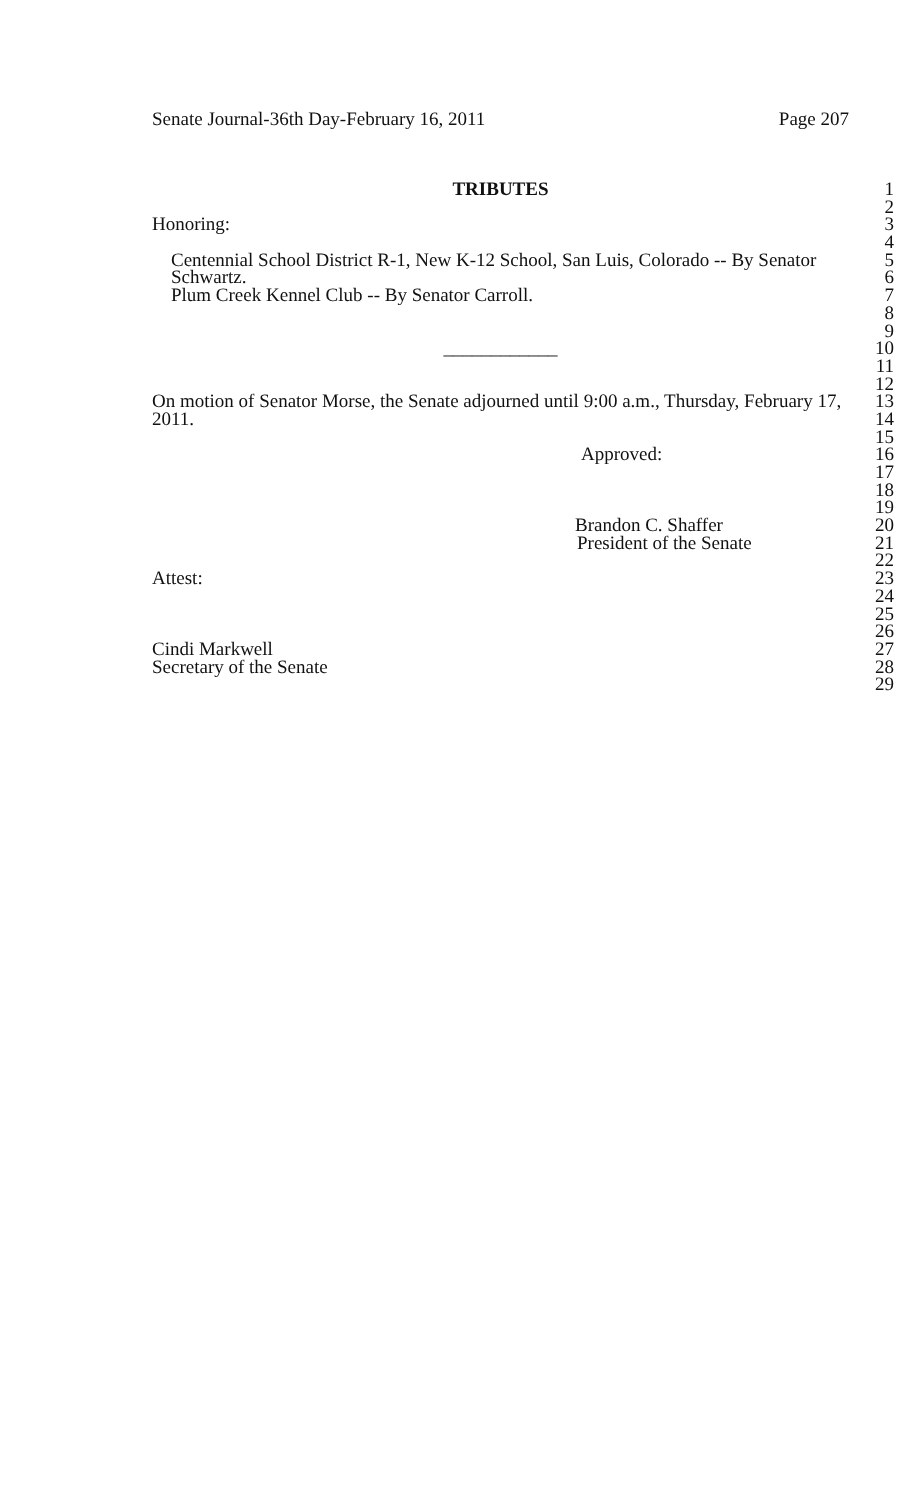Senate Journal-36th Day-February 16, 2011 Page 207
TRIBUTES 1
2
Honoring: 3
4
Centennial School District R-1, New K-12 School, San Luis, Colorado -- By Senator 5
Schwartz. 6
Plum Creek Kennel Club -- By Senator Carroll. 7
8
9
____________ 10
11
12
On motion of Senator Morse, the Senate adjourned until 9:00 a.m., Thursday, February 17, 13
2011. 14
15
Approved: 16
17
18
19
Brandon C. Shaffer 20
President of the Senate 21
22
Attest: 23
24
25
26
Cindi Markwell 27
Secretary of the Senate 28
29